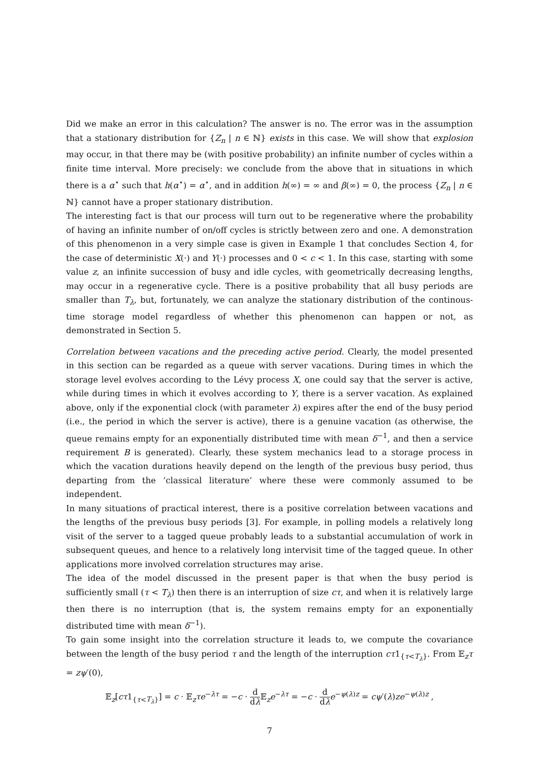Did we make an error in this calculation? The answer is no. The error was in the assumption that a stationary distribution for {Z<sub>n</sub> | n ∈ ℕ} exists in this case. We will show that explosion may occur, in that there may be (with positive probability) an infinite number of cycles within a finite time interval. More precisely: we conclude from the above that in situations in which there is a α<sup>⋆</sup> such that h(α<sup>⋆</sup>) = α<sup>⋆</sup>, and in addition h(∞) = ∞ and β(∞) = 0, the process {Z<sub>n</sub> | n ∈ ℕ} cannot have a proper stationary distribution.
The interesting fact is that our process will turn out to be regenerative where the probability of having an infinite number of on/off cycles is strictly between zero and one. A demonstration of this phenomenon in a very simple case is given in Example 1 that concludes Section 4, for the case of deterministic X(·) and Y(·) processes and 0 < c < 1. In this case, starting with some value z, an infinite succession of busy and idle cycles, with geometrically decreasing lengths, may occur in a regenerative cycle. There is a positive probability that all busy periods are smaller than T<sub>λ</sub>, but, fortunately, we can analyze the stationary distribution of the continous-time storage model regardless of whether this phenomenon can happen or not, as demonstrated in Section 5.
Correlation between vacations and the preceding active period. Clearly, the model presented in this section can be regarded as a queue with server vacations. During times in which the storage level evolves according to the Lévy process X, one could say that the server is active, while during times in which it evolves according to Y, there is a server vacation. As explained above, only if the exponential clock (with parameter λ) expires after the end of the busy period (i.e., the period in which the server is active), there is a genuine vacation (as otherwise, the queue remains empty for an exponentially distributed time with mean δ<sup>−1</sup>, and then a service requirement B is generated). Clearly, these system mechanics lead to a storage process in which the vacation durations heavily depend on the length of the previous busy period, thus departing from the ‘classical literature’ where these were commonly assumed to be independent.
In many situations of practical interest, there is a positive correlation between vacations and the lengths of the previous busy periods [3]. For example, in polling models a relatively long visit of the server to a tagged queue probably leads to a substantial accumulation of work in subsequent queues, and hence to a relatively long intervisit time of the tagged queue. In other applications more involved correlation structures may arise.
The idea of the model discussed in the present paper is that when the busy period is sufficiently small (τ < T<sub>λ</sub>) then there is an interruption of size cτ, and when it is relatively large then there is no interruption (that is, the system remains empty for an exponentially distributed time with mean δ<sup>−1</sup>).
To gain some insight into the correlation structure it leads to, we compute the covariance between the length of the busy period τ and the length of the interruption cτ1<sub>{τ<T<sub>λ</sub>}</sub>. From 𝔼<sub>z</sub>τ = zψ′(0),
𝔼<sub>z</sub>[cτ1<sub>{τ<T<sub>λ</sub>}</sub>] = c · 𝔼<sub>z</sub>τe<sup>−λτ</sup> = −c · d dλ 𝔼<sub>z</sub>e<sup>−λτ</sup> = −c · d dλ e<sup>−ψ(λ)z</sup> = cψ′(λ)ze<sup>−ψ(λ)z</sup> ,
7